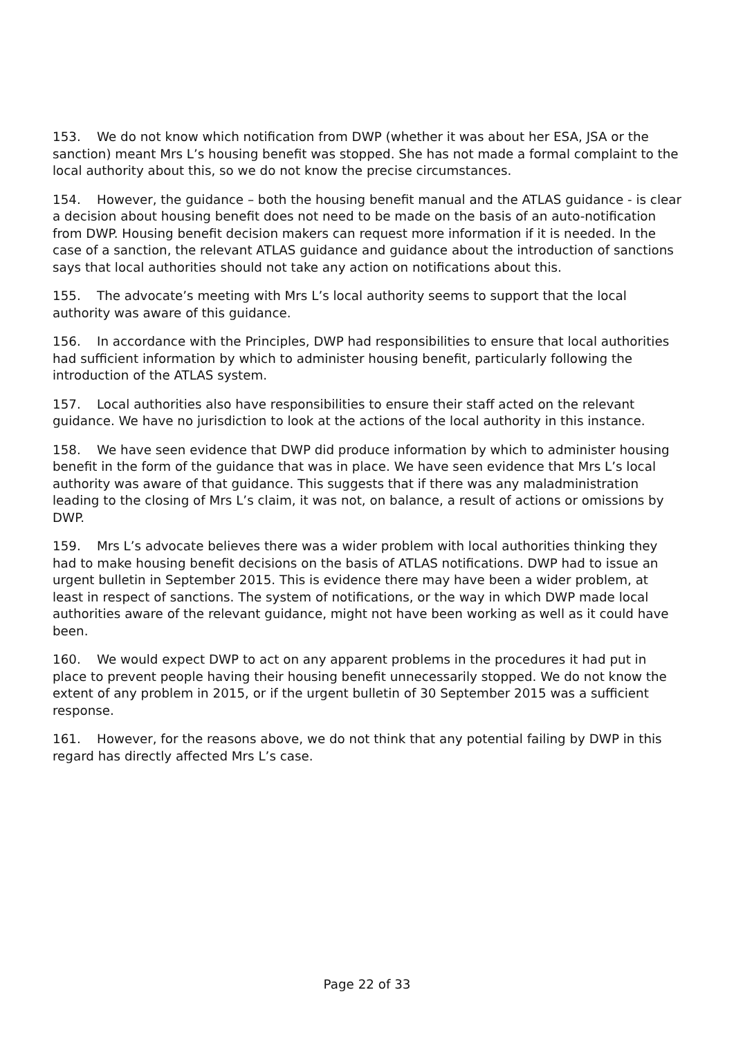153. We do not know which notification from DWP (whether it was about her ESA, JSA or the sanction) meant Mrs L’s housing benefit was stopped. She has not made a formal complaint to the local authority about this, so we do not know the precise circumstances.
154. However, the guidance – both the housing benefit manual and the ATLAS guidance - is clear a decision about housing benefit does not need to be made on the basis of an auto-notification from DWP. Housing benefit decision makers can request more information if it is needed. In the case of a sanction, the relevant ATLAS guidance and guidance about the introduction of sanctions says that local authorities should not take any action on notifications about this.
155. The advocate’s meeting with Mrs L’s local authority seems to support that the local authority was aware of this guidance.
156. In accordance with the Principles, DWP had responsibilities to ensure that local authorities had sufficient information by which to administer housing benefit, particularly following the introduction of the ATLAS system.
157. Local authorities also have responsibilities to ensure their staff acted on the relevant guidance. We have no jurisdiction to look at the actions of the local authority in this instance.
158. We have seen evidence that DWP did produce information by which to administer housing benefit in the form of the guidance that was in place. We have seen evidence that Mrs L’s local authority was aware of that guidance. This suggests that if there was any maladministration leading to the closing of Mrs L’s claim, it was not, on balance, a result of actions or omissions by DWP.
159. Mrs L’s advocate believes there was a wider problem with local authorities thinking they had to make housing benefit decisions on the basis of ATLAS notifications. DWP had to issue an urgent bulletin in September 2015. This is evidence there may have been a wider problem, at least in respect of sanctions. The system of notifications, or the way in which DWP made local authorities aware of the relevant guidance, might not have been working as well as it could have been.
160. We would expect DWP to act on any apparent problems in the procedures it had put in place to prevent people having their housing benefit unnecessarily stopped. We do not know the extent of any problem in 2015, or if the urgent bulletin of 30 September 2015 was a sufficient response.
161. However, for the reasons above, we do not think that any potential failing by DWP in this regard has directly affected Mrs L’s case.
Page 22 of 33